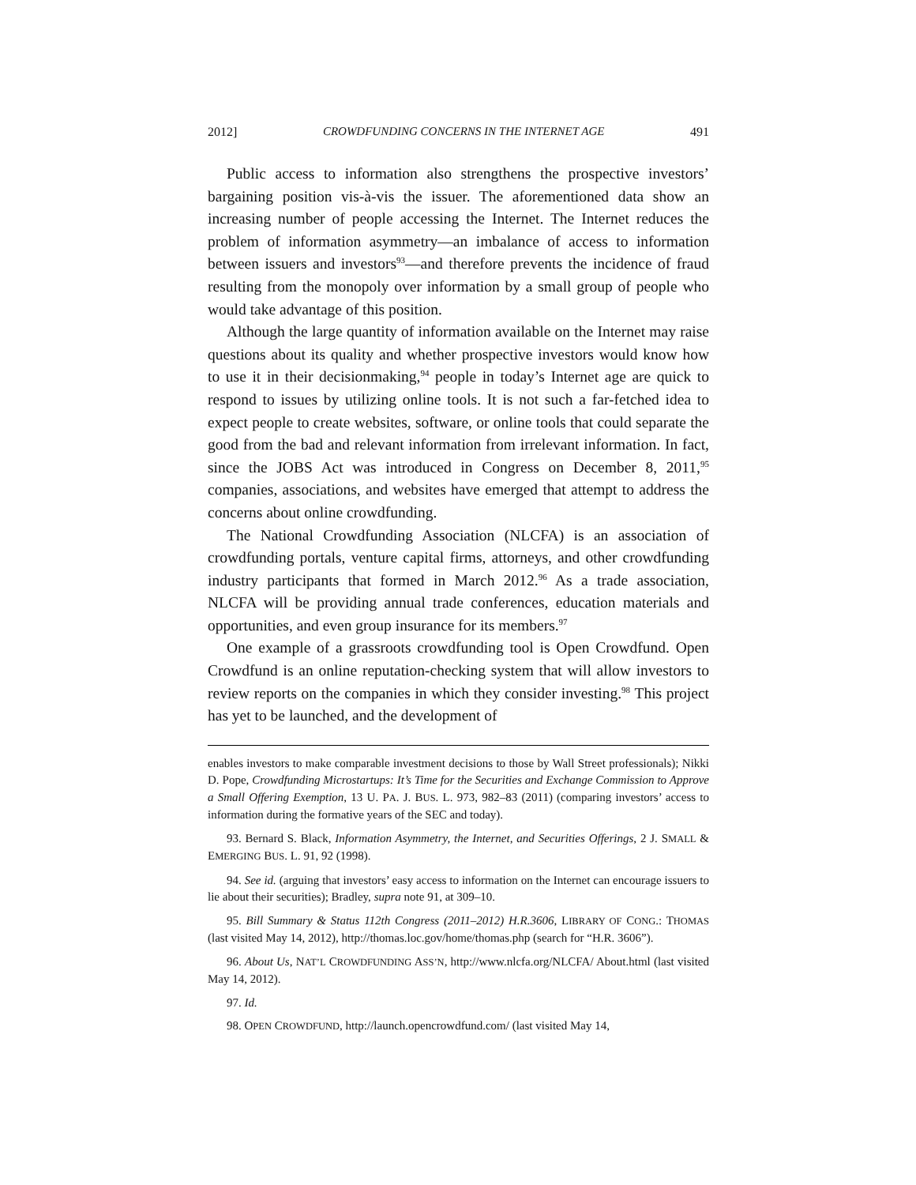2012] CROWDFUNDING CONCERNS IN THE INTERNET AGE 491
Public access to information also strengthens the prospective investors’ bargaining position vis-à-vis the issuer. The aforementioned data show an increasing number of people accessing the Internet. The Internet reduces the problem of information asymmetry—an imbalance of access to information between issuers and investors<sup>93</sup>—and therefore prevents the incidence of fraud resulting from the monopoly over information by a small group of people who would take advantage of this position.
Although the large quantity of information available on the Internet may raise questions about its quality and whether prospective investors would know how to use it in their decisionmaking,<sup>94</sup> people in today’s Internet age are quick to respond to issues by utilizing online tools. It is not such a far-fetched idea to expect people to create websites, software, or online tools that could separate the good from the bad and relevant information from irrelevant information. In fact, since the JOBS Act was introduced in Congress on December 8, 2011,<sup>95</sup> companies, associations, and websites have emerged that attempt to address the concerns about online crowdfunding.
The National Crowdfunding Association (NLCFA) is an association of crowdfunding portals, venture capital firms, attorneys, and other crowdfunding industry participants that formed in March 2012.<sup>96</sup> As a trade association, NLCFA will be providing annual trade conferences, education materials and opportunities, and even group insurance for its members.<sup>97</sup>
One example of a grassroots crowdfunding tool is Open Crowdfund. Open Crowdfund is an online reputation-checking system that will allow investors to review reports on the companies in which they consider investing.<sup>98</sup> This project has yet to be launched, and the development of
enables investors to make comparable investment decisions to those by Wall Street professionals); Nikki D. Pope, Crowdfunding Microstartups: It’s Time for the Securities and Exchange Commission to Approve a Small Offering Exemption, 13 U. PA. J. BUS. L. 973, 982–83 (2011) (comparing investors’ access to information during the formative years of the SEC and today).
93. Bernard S. Black, Information Asymmetry, the Internet, and Securities Offerings, 2 J. SMALL & EMERGING BUS. L. 91, 92 (1998).
94. See id. (arguing that investors’ easy access to information on the Internet can encourage issuers to lie about their securities); Bradley, supra note 91, at 309–10.
95. Bill Summary & Status 112th Congress (2011–2012) H.R.3606, LIBRARY OF CONG.: THOMAS (last visited May 14, 2012), http://thomas.loc.gov/home/thomas.php (search for “H.R. 3606”).
96. About Us, NAT’L CROWDFUNDING ASS’N, http://www.nlcfa.org/NLCFA/ About.html (last visited May 14, 2012).
97. Id.
98. OPEN CROWDFUND, http://launch.opencrowdfund.com/ (last visited May 14,